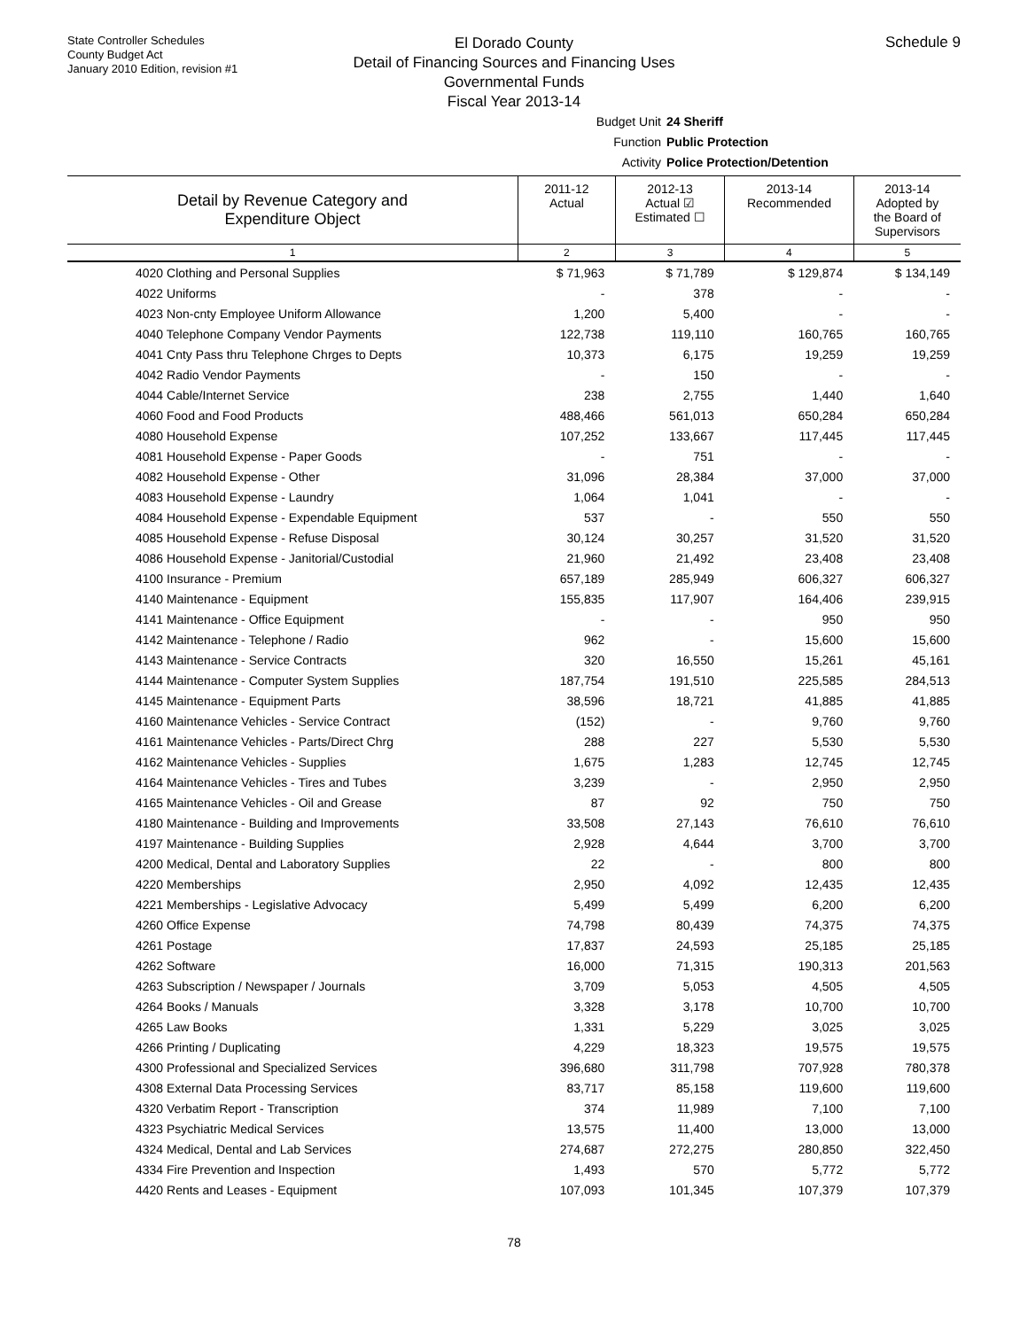State Controller Schedules
County Budget Act
January 2010 Edition, revision #1
Schedule 9
El Dorado County
Detail of Financing Sources and Financing Uses
Governmental Funds
Fiscal Year 2013-14
Budget Unit 24 Sheriff
Function Public Protection
Activity Police Protection/Detention
| Detail by Revenue Category and Expenditure Object | 2011-12 Actual | 2012-13 Actual ☑ Estimated ☐ | 2013-14 Recommended | 2013-14 Adopted by the Board of Supervisors |
| --- | --- | --- | --- | --- |
| 1 | 2 | 3 | 4 | 5 |
| 4020 Clothing and Personal Supplies | $ 71,963 | $ 71,789 | $ 129,874 | $ 134,149 |
| 4022 Uniforms | - | 378 | - | - |
| 4023 Non-cnty Employee Uniform Allowance | 1,200 | 5,400 | - | - |
| 4040 Telephone Company Vendor Payments | 122,738 | 119,110 | 160,765 | 160,765 |
| 4041 Cnty Pass thru Telephone Chrges to Depts | 10,373 | 6,175 | 19,259 | 19,259 |
| 4042 Radio Vendor Payments | - | 150 | - | - |
| 4044 Cable/Internet Service | 238 | 2,755 | 1,440 | 1,640 |
| 4060 Food and Food Products | 488,466 | 561,013 | 650,284 | 650,284 |
| 4080 Household Expense | 107,252 | 133,667 | 117,445 | 117,445 |
| 4081 Household Expense - Paper Goods | - | 751 | - | - |
| 4082 Household Expense - Other | 31,096 | 28,384 | 37,000 | 37,000 |
| 4083 Household Expense - Laundry | 1,064 | 1,041 | - | - |
| 4084 Household Expense - Expendable Equipment | 537 | - | 550 | 550 |
| 4085 Household Expense - Refuse Disposal | 30,124 | 30,257 | 31,520 | 31,520 |
| 4086 Household Expense - Janitorial/Custodial | 21,960 | 21,492 | 23,408 | 23,408 |
| 4100 Insurance - Premium | 657,189 | 285,949 | 606,327 | 606,327 |
| 4140 Maintenance - Equipment | 155,835 | 117,907 | 164,406 | 239,915 |
| 4141 Maintenance - Office Equipment | - | - | 950 | 950 |
| 4142 Maintenance - Telephone / Radio | 962 | - | 15,600 | 15,600 |
| 4143 Maintenance - Service Contracts | 320 | 16,550 | 15,261 | 45,161 |
| 4144 Maintenance - Computer System Supplies | 187,754 | 191,510 | 225,585 | 284,513 |
| 4145 Maintenance - Equipment Parts | 38,596 | 18,721 | 41,885 | 41,885 |
| 4160 Maintenance Vehicles - Service Contract | (152) | - | 9,760 | 9,760 |
| 4161 Maintenance Vehicles - Parts/Direct Chrg | 288 | 227 | 5,530 | 5,530 |
| 4162 Maintenance Vehicles - Supplies | 1,675 | 1,283 | 12,745 | 12,745 |
| 4164 Maintenance Vehicles - Tires and Tubes | 3,239 | - | 2,950 | 2,950 |
| 4165 Maintenance Vehicles - Oil and Grease | 87 | 92 | 750 | 750 |
| 4180 Maintenance - Building and Improvements | 33,508 | 27,143 | 76,610 | 76,610 |
| 4197 Maintenance - Building Supplies | 2,928 | 4,644 | 3,700 | 3,700 |
| 4200 Medical, Dental and Laboratory Supplies | 22 | - | 800 | 800 |
| 4220 Memberships | 2,950 | 4,092 | 12,435 | 12,435 |
| 4221 Memberships - Legislative Advocacy | 5,499 | 5,499 | 6,200 | 6,200 |
| 4260 Office Expense | 74,798 | 80,439 | 74,375 | 74,375 |
| 4261 Postage | 17,837 | 24,593 | 25,185 | 25,185 |
| 4262 Software | 16,000 | 71,315 | 190,313 | 201,563 |
| 4263 Subscription / Newspaper / Journals | 3,709 | 5,053 | 4,505 | 4,505 |
| 4264 Books / Manuals | 3,328 | 3,178 | 10,700 | 10,700 |
| 4265 Law Books | 1,331 | 5,229 | 3,025 | 3,025 |
| 4266 Printing / Duplicating | 4,229 | 18,323 | 19,575 | 19,575 |
| 4300 Professional and Specialized Services | 396,680 | 311,798 | 707,928 | 780,378 |
| 4308 External Data Processing Services | 83,717 | 85,158 | 119,600 | 119,600 |
| 4320 Verbatim Report - Transcription | 374 | 11,989 | 7,100 | 7,100 |
| 4323 Psychiatric Medical Services | 13,575 | 11,400 | 13,000 | 13,000 |
| 4324 Medical, Dental and Lab Services | 274,687 | 272,275 | 280,850 | 322,450 |
| 4334 Fire Prevention and Inspection | 1,493 | 570 | 5,772 | 5,772 |
| 4420 Rents and Leases - Equipment | 107,093 | 101,345 | 107,379 | 107,379 |
78